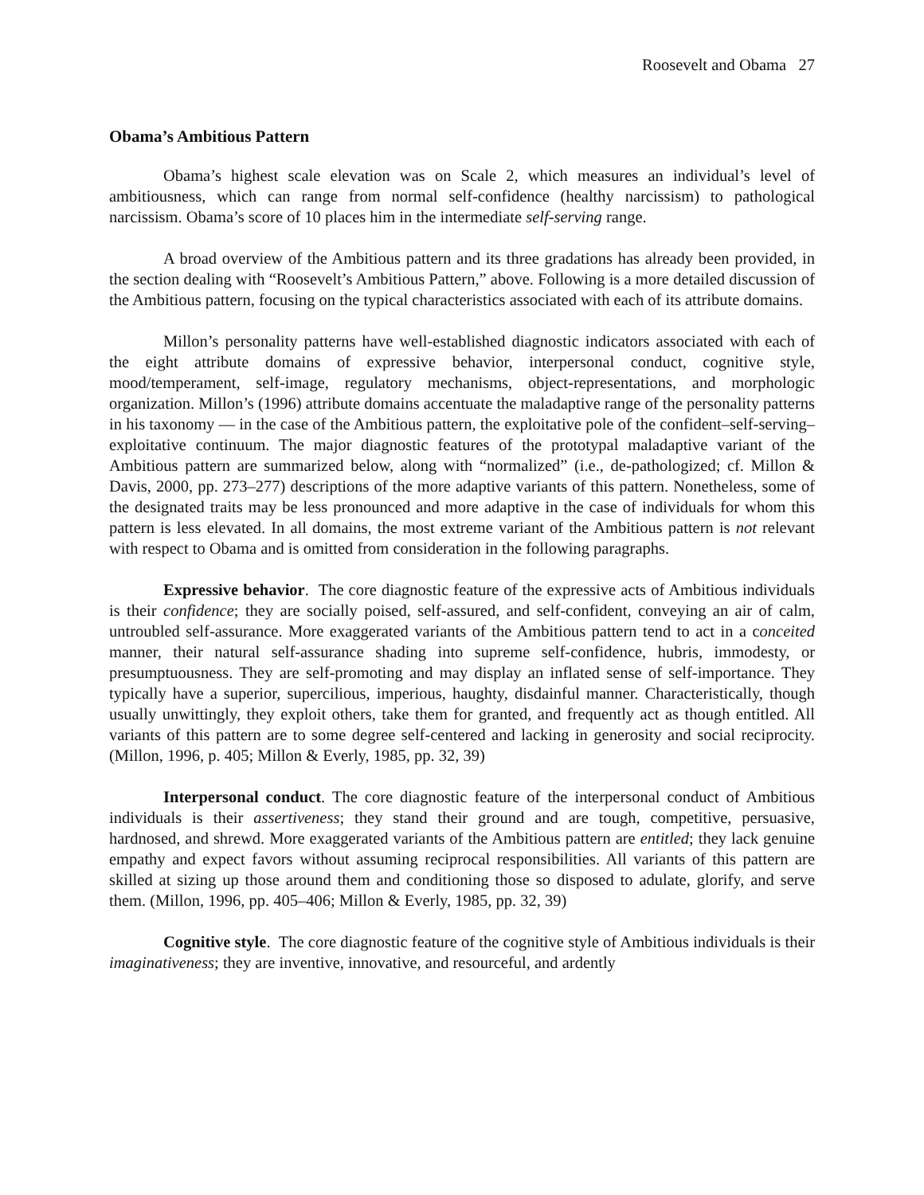Roosevelt and Obama 27
Obama’s Ambitious Pattern
Obama’s highest scale elevation was on Scale 2, which measures an individual’s level of ambitiousness, which can range from normal self-confidence (healthy narcissism) to pathological narcissism. Obama’s score of 10 places him in the intermediate self-serving range.
A broad overview of the Ambitious pattern and its three gradations has already been provided, in the section dealing with “Roosevelt’s Ambitious Pattern,” above. Following is a more detailed discussion of the Ambitious pattern, focusing on the typical characteristics associated with each of its attribute domains.
Millon’s personality patterns have well-established diagnostic indicators associated with each of the eight attribute domains of expressive behavior, interpersonal conduct, cognitive style, mood/temperament, self-image, regulatory mechanisms, object-representations, and morphologic organization. Millon’s (1996) attribute domains accentuate the maladaptive range of the personality patterns in his taxonomy — in the case of the Ambitious pattern, the exploitative pole of the confident–self-serving–exploitative continuum. The major diagnostic features of the prototypal maladaptive variant of the Ambitious pattern are summarized below, along with “normalized” (i.e., de-pathologized; cf. Millon & Davis, 2000, pp. 273–277) descriptions of the more adaptive variants of this pattern. Nonetheless, some of the designated traits may be less pronounced and more adaptive in the case of individuals for whom this pattern is less elevated. In all domains, the most extreme variant of the Ambitious pattern is not relevant with respect to Obama and is omitted from consideration in the following paragraphs.
Expressive behavior. The core diagnostic feature of the expressive acts of Ambitious individuals is their confidence; they are socially poised, self-assured, and self-confident, conveying an air of calm, untroubled self-assurance. More exaggerated variants of the Ambitious pattern tend to act in a conceited manner, their natural self-assurance shading into supreme self-confidence, hubris, immodesty, or presumptuousness. They are self-promoting and may display an inflated sense of self-importance. They typically have a superior, supercilious, imperious, haughty, disdainful manner. Characteristically, though usually unwittingly, they exploit others, take them for granted, and frequently act as though entitled. All variants of this pattern are to some degree self-centered and lacking in generosity and social reciprocity. (Millon, 1996, p. 405; Millon & Everly, 1985, pp. 32, 39)
Interpersonal conduct. The core diagnostic feature of the interpersonal conduct of Ambitious individuals is their assertiveness; they stand their ground and are tough, competitive, persuasive, hardnosed, and shrewd. More exaggerated variants of the Ambitious pattern are entitled; they lack genuine empathy and expect favors without assuming reciprocal responsibilities. All variants of this pattern are skilled at sizing up those around them and conditioning those so disposed to adulate, glorify, and serve them. (Millon, 1996, pp. 405–406; Millon & Everly, 1985, pp. 32, 39)
Cognitive style. The core diagnostic feature of the cognitive style of Ambitious individuals is their imaginativeness; they are inventive, innovative, and resourceful, and ardently